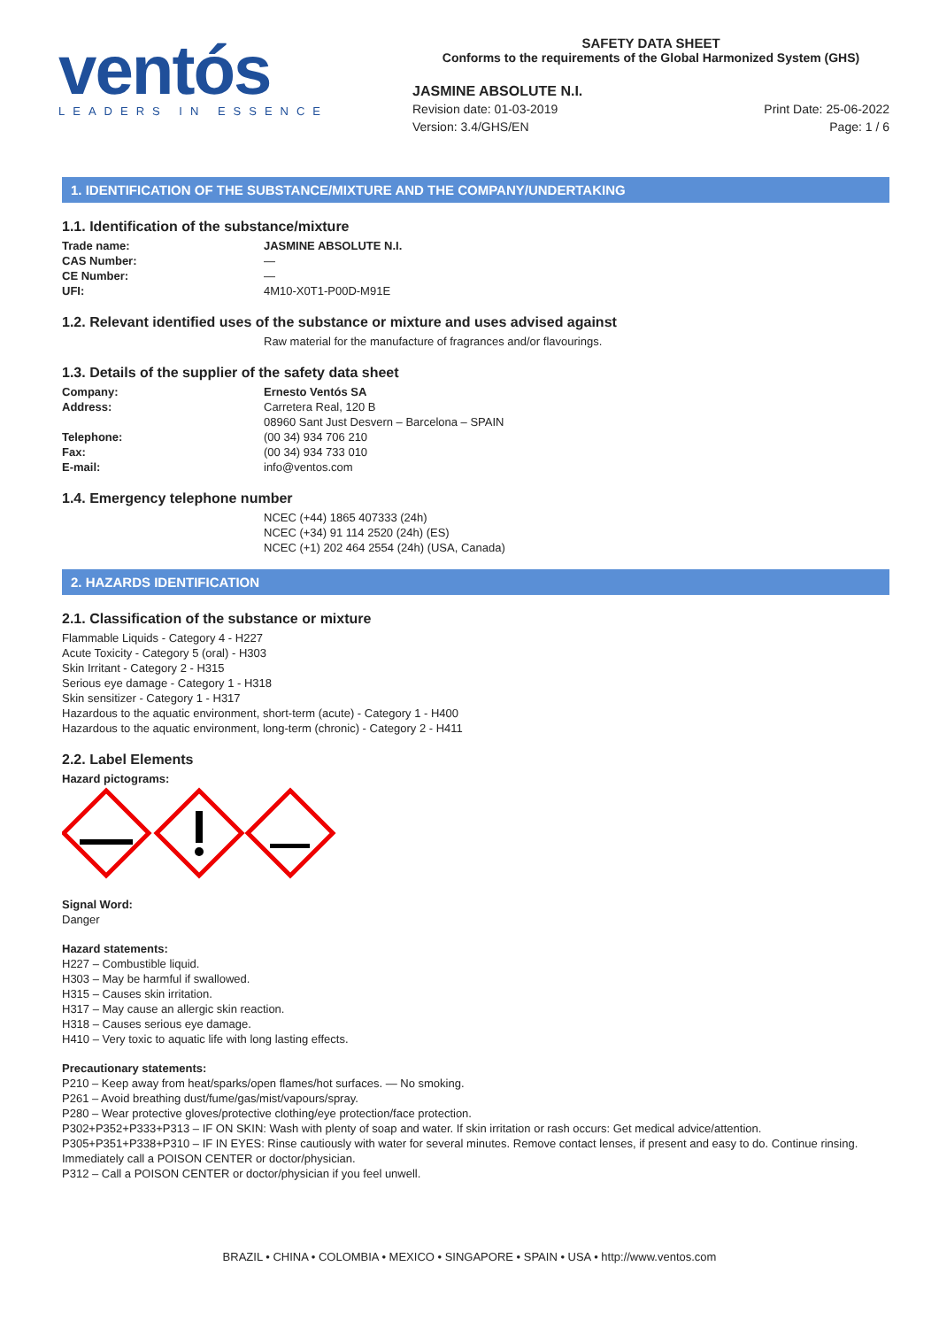ventós
LEADERS IN ESSENCE
SAFETY DATA SHEET
Conforms to the requirements of the Global Harmonized System (GHS)
JASMINE ABSOLUTE N.I.
Revision date: 01-03-2019
Version: 3.4/GHS/EN
Print Date: 25-06-2022
Page: 1 / 6
1. IDENTIFICATION OF THE SUBSTANCE/MIXTURE AND THE COMPANY/UNDERTAKING
1.1. Identification of the substance/mixture
Trade name: JASMINE ABSOLUTE N.I.
CAS Number: —
CE Number: —
UFI: 4M10-X0T1-P00D-M91E
1.2. Relevant identified uses of the substance or mixture and uses advised against
Raw material for the manufacture of fragrances and/or flavourings.
1.3. Details of the supplier of the safety data sheet
Company: Ernesto Ventós SA
Address: Carretera Real, 120 B
08960 Sant Just Desvern – Barcelona – SPAIN
Telephone: (00 34) 934 706 210
Fax: (00 34) 934 733 010
E-mail: info@ventos.com
1.4. Emergency telephone number
NCEC (+44) 1865 407333 (24h)
NCEC (+34) 91 114 2520 (24h) (ES)
NCEC (+1) 202 464 2554 (24h) (USA, Canada)
2. HAZARDS IDENTIFICATION
2.1. Classification of the substance or mixture
Flammable Liquids - Category 4 - H227
Acute Toxicity - Category 5 (oral) - H303
Skin Irritant - Category 2 - H315
Serious eye damage - Category 1 - H318
Skin sensitizer - Category 1 - H317
Hazardous to the aquatic environment, short-term (acute) - Category 1 - H400
Hazardous to the aquatic environment, long-term (chronic) - Category 2 - H411
2.2. Label Elements
Hazard pictograms:
Signal Word:
Danger
Hazard statements:
H227 – Combustible liquid.
H303 – May be harmful if swallowed.
H315 – Causes skin irritation.
H317 – May cause an allergic skin reaction.
H318 – Causes serious eye damage.
H410 – Very toxic to aquatic life with long lasting effects.
Precautionary statements:
P210 – Keep away from heat/sparks/open flames/hot surfaces. — No smoking.
P261 – Avoid breathing dust/fume/gas/mist/vapours/spray.
P280 – Wear protective gloves/protective clothing/eye protection/face protection.
P302+P352+P333+P313 – IF ON SKIN: Wash with plenty of soap and water. If skin irritation or rash occurs: Get medical advice/attention.
P305+P351+P338+P310 – IF IN EYES: Rinse cautiously with water for several minutes. Remove contact lenses, if present and easy to do. Continue rinsing. Immediately call a POISON CENTER or doctor/physician.
P312 – Call a POISON CENTER or doctor/physician if you feel unwell.
BRAZIL • CHINA • COLOMBIA • MEXICO • SINGAPORE • SPAIN • USA • http://www.ventos.com